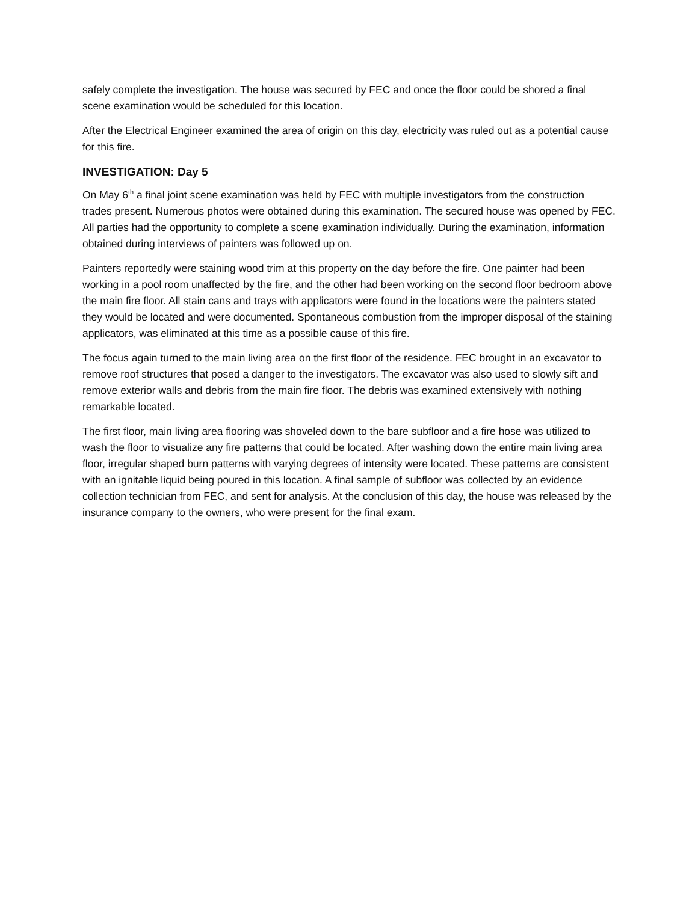safely complete the investigation. The house was secured by FEC and once the floor could be shored a final scene examination would be scheduled for this location.
After the Electrical Engineer examined the area of origin on this day, electricity was ruled out as a potential cause for this fire.
INVESTIGATION: Day 5
On May 6<sup>th</sup> a final joint scene examination was held by FEC with multiple investigators from the construction trades present. Numerous photos were obtained during this examination. The secured house was opened by FEC. All parties had the opportunity to complete a scene examination individually. During the examination, information obtained during interviews of painters was followed up on.
Painters reportedly were staining wood trim at this property on the day before the fire. One painter had been working in a pool room unaffected by the fire, and the other had been working on the second floor bedroom above the main fire floor. All stain cans and trays with applicators were found in the locations were the painters stated they would be located and were documented. Spontaneous combustion from the improper disposal of the staining applicators, was eliminated at this time as a possible cause of this fire.
The focus again turned to the main living area on the first floor of the residence. FEC brought in an excavator to remove roof structures that posed a danger to the investigators. The excavator was also used to slowly sift and remove exterior walls and debris from the main fire floor. The debris was examined extensively with nothing remarkable located.
The first floor, main living area flooring was shoveled down to the bare subfloor and a fire hose was utilized to wash the floor to visualize any fire patterns that could be located. After washing down the entire main living area floor, irregular shaped burn patterns with varying degrees of intensity were located. These patterns are consistent with an ignitable liquid being poured in this location. A final sample of subfloor was collected by an evidence collection technician from FEC, and sent for analysis. At the conclusion of this day, the house was released by the insurance company to the owners, who were present for the final exam.